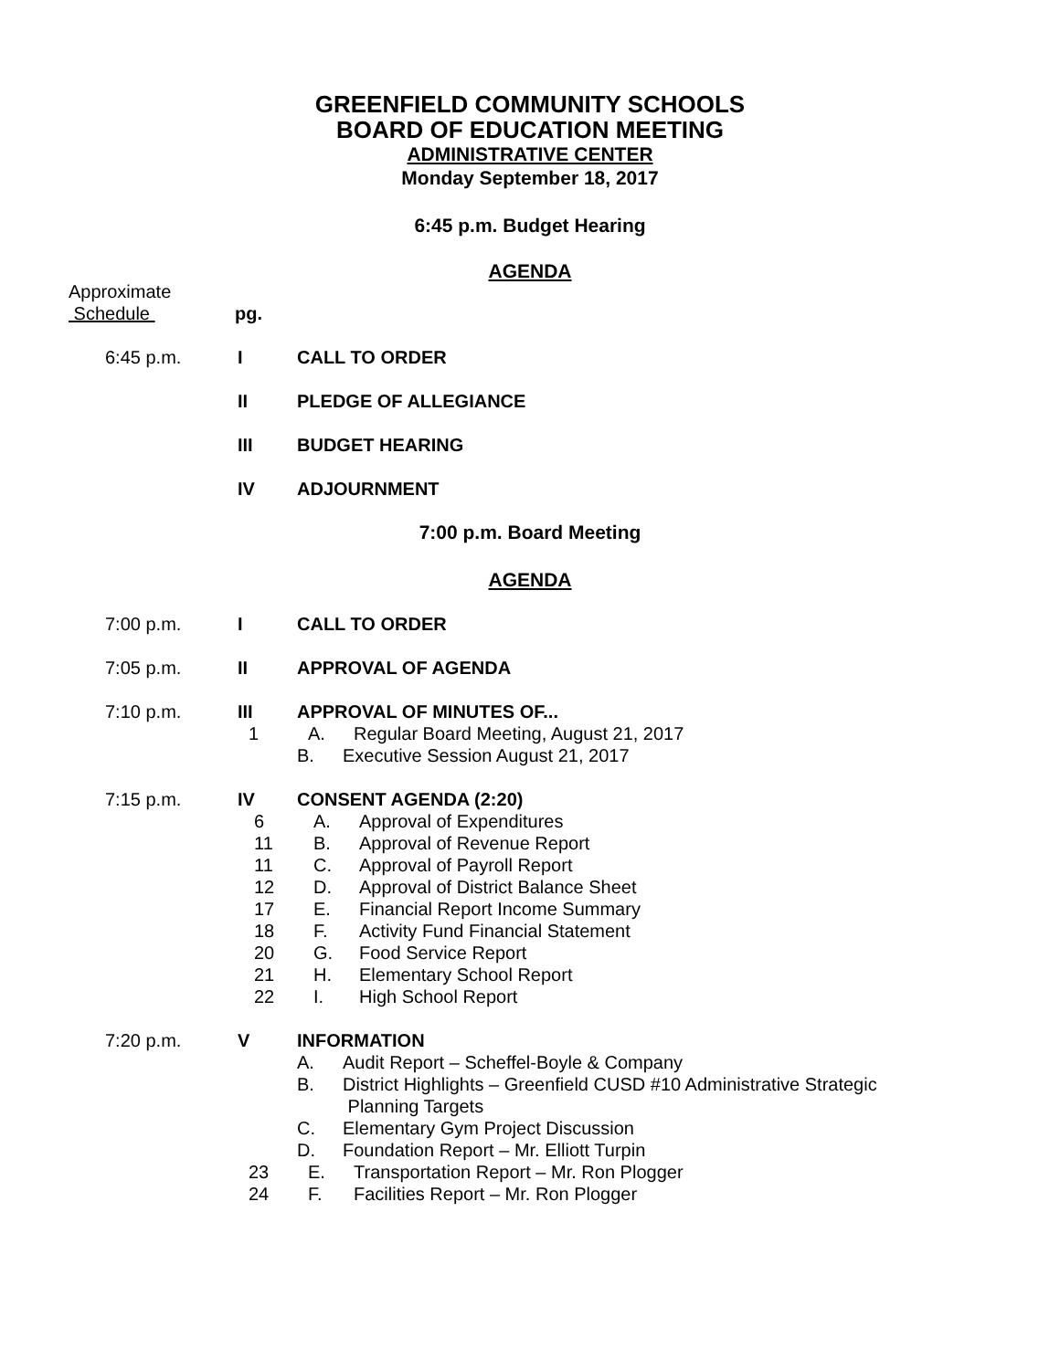GREENFIELD COMMUNITY SCHOOLS
BOARD OF EDUCATION MEETING
ADMINISTRATIVE CENTER
Monday September 18, 2017
6:45 p.m. Budget Hearing
AGENDA
Approximate
Schedule pg.
6:45 p.m. I CALL TO ORDER
II PLEDGE OF ALLEGIANCE
III BUDGET HEARING
IV ADJOURNMENT
7:00 p.m. Board Meeting
AGENDA
7:00 p.m. I CALL TO ORDER
7:05 p.m. II APPROVAL OF AGENDA
7:10 p.m. III APPROVAL OF MINUTES OF...
1 A. Regular Board Meeting, August 21, 2017
B. Executive Session August 21, 2017
7:15 p.m. IV CONSENT AGENDA (2:20)
6 A. Approval of Expenditures
11 B. Approval of Revenue Report
11 C. Approval of Payroll Report
12 D. Approval of District Balance Sheet
17 E. Financial Report Income Summary
18 F. Activity Fund Financial Statement
20 G. Food Service Report
21 H. Elementary School Report
22 I. High School Report
7:20 p.m. V INFORMATION
A. Audit Report – Scheffel-Boyle & Company
B. District Highlights – Greenfield CUSD #10 Administrative Strategic
Planning Targets
C. Elementary Gym Project Discussion
D. Foundation Report – Mr. Elliott Turpin
23 E. Transportation Report – Mr. Ron Plogger
24 F. Facilities Report – Mr. Ron Plogger